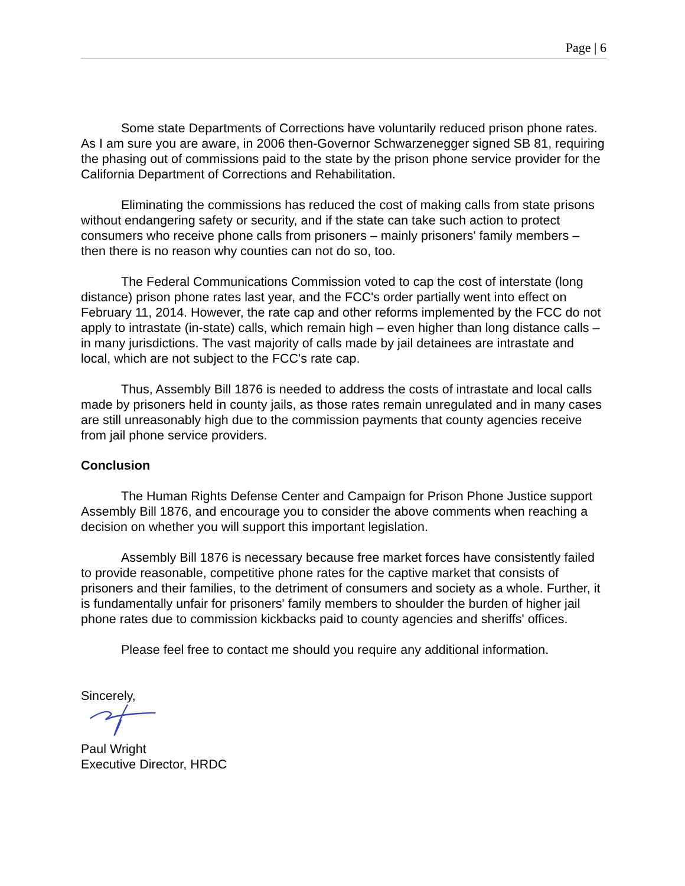Page | 6
Some state Departments of Corrections have voluntarily reduced prison phone rates. As I am sure you are aware, in 2006 then-Governor Schwarzenegger signed SB 81, requiring the phasing out of commissions paid to the state by the prison phone service provider for the California Department of Corrections and Rehabilitation.
Eliminating the commissions has reduced the cost of making calls from state prisons without endangering safety or security, and if the state can take such action to protect consumers who receive phone calls from prisoners – mainly prisoners' family members – then there is no reason why counties can not do so, too.
The Federal Communications Commission voted to cap the cost of interstate (long distance) prison phone rates last year, and the FCC's order partially went into effect on February 11, 2014. However, the rate cap and other reforms implemented by the FCC do not apply to intrastate (in-state) calls, which remain high – even higher than long distance calls – in many jurisdictions. The vast majority of calls made by jail detainees are intrastate and local, which are not subject to the FCC's rate cap.
Thus, Assembly Bill 1876 is needed to address the costs of intrastate and local calls made by prisoners held in county jails, as those rates remain unregulated and in many cases are still unreasonably high due to the commission payments that county agencies receive from jail phone service providers.
Conclusion
The Human Rights Defense Center and Campaign for Prison Phone Justice support Assembly Bill 1876, and encourage you to consider the above comments when reaching a decision on whether you will support this important legislation.
Assembly Bill 1876 is necessary because free market forces have consistently failed to provide reasonable, competitive phone rates for the captive market that consists of prisoners and their families, to the detriment of consumers and society as a whole. Further, it is fundamentally unfair for prisoners' family members to shoulder the burden of higher jail phone rates due to commission kickbacks paid to county agencies and sheriffs' offices.
Please feel free to contact me should you require any additional information.
Sincerely,
Paul Wright
Executive Director, HRDC